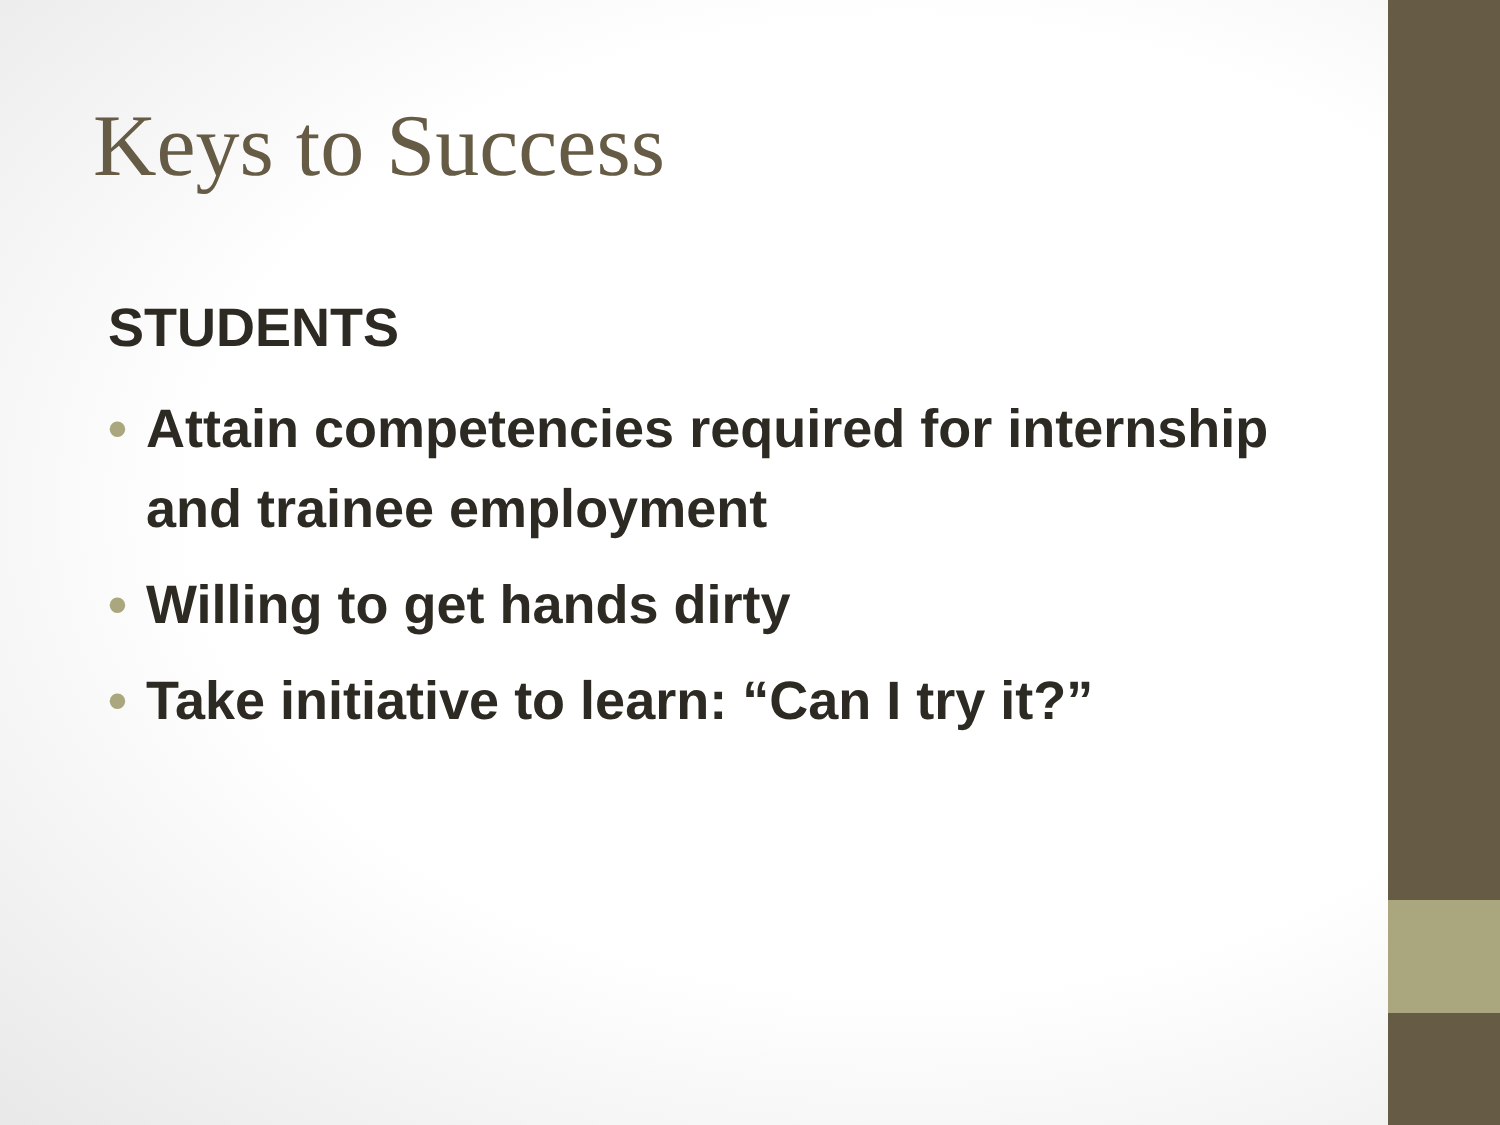Keys to Success
STUDENTS
• Attain competencies required for internship and trainee employment
• Willing to get hands dirty
• Take initiative to learn: “Can I try it?”